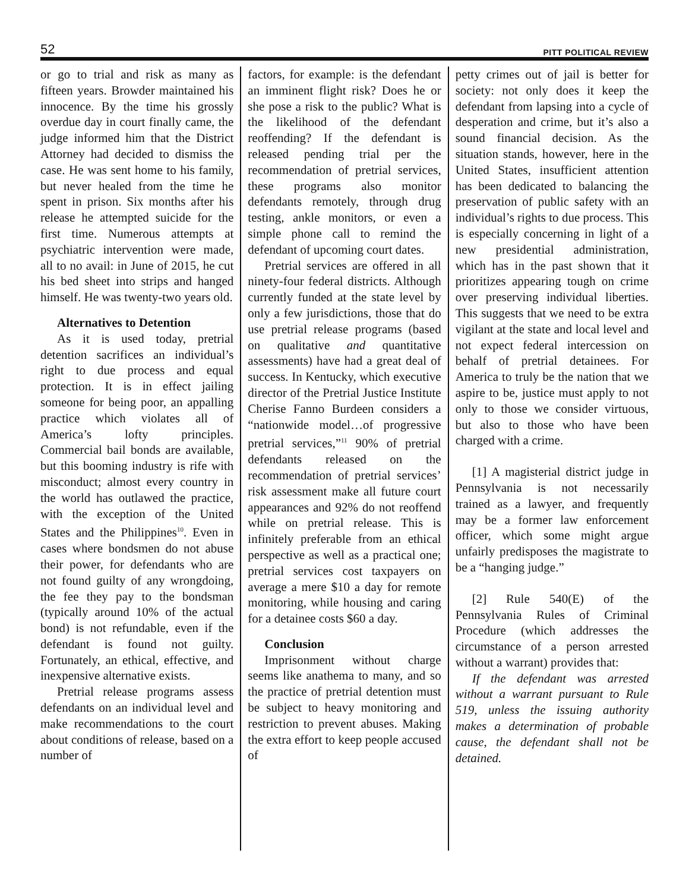52 PITT POLITICAL REVIEW
or go to trial and risk as many as fifteen years. Browder maintained his innocence. By the time his grossly overdue day in court finally came, the judge informed him that the District Attorney had decided to dismiss the case. He was sent home to his family, but never healed from the time he spent in prison. Six months after his release he attempted suicide for the first time. Numerous attempts at psychiatric intervention were made, all to no avail: in June of 2015, he cut his bed sheet into strips and hanged himself. He was twenty-two years old.
Alternatives to Detention
As it is used today, pretrial detention sacrifices an individual’s right to due process and equal protection. It is in effect jailing someone for being poor, an appalling practice which violates all of America’s lofty principles. Commercial bail bonds are available, but this booming industry is rife with misconduct; almost every country in the world has outlawed the practice, with the exception of the United States and the Philippines<sup>10</sup>. Even in cases where bondsmen do not abuse their power, for defendants who are not found guilty of any wrongdoing, the fee they pay to the bondsman (typically around 10% of the actual bond) is not refundable, even if the defendant is found not guilty. Fortunately, an ethical, effective, and inexpensive alternative exists.
Pretrial release programs assess defendants on an individual level and make recommendations to the court about conditions of release, based on a number of
factors, for example: is the defendant an imminent flight risk? Does he or she pose a risk to the public? What is the likelihood of the defendant reoffending? If the defendant is released pending trial per the recommendation of pretrial services, these programs also monitor defendants remotely, through drug testing, ankle monitors, or even a simple phone call to remind the defendant of upcoming court dates.
Pretrial services are offered in all ninety-four federal districts. Although currently funded at the state level by only a few jurisdictions, those that do use pretrial release programs (based on qualitative and quantitative assessments) have had a great deal of success. In Kentucky, which executive director of the Pretrial Justice Institute Cherise Fanno Burdeen considers a “nationwide model…of progressive pretrial services,”<sup>11</sup> 90% of pretrial defendants released on the recommendation of pretrial services’ risk assessment make all future court appearances and 92% do not reoffend while on pretrial release. This is infinitely preferable from an ethical perspective as well as a practical one; pretrial services cost taxpayers on average a mere $10 a day for remote monitoring, while housing and caring for a detainee costs $60 a day.
Conclusion
Imprisonment without charge seems like anathema to many, and so the practice of pretrial detention must be subject to heavy monitoring and restriction to prevent abuses. Making the extra effort to keep people accused of
petty crimes out of jail is better for society: not only does it keep the defendant from lapsing into a cycle of desperation and crime, but it’s also a sound financial decision. As the situation stands, however, here in the United States, insufficient attention has been dedicated to balancing the preservation of public safety with an individual’s rights to due process. This is especially concerning in light of a new presidential administration, which has in the past shown that it prioritizes appearing tough on crime over preserving individual liberties. This suggests that we need to be extra vigilant at the state and local level and not expect federal intercession on behalf of pretrial detainees. For America to truly be the nation that we aspire to be, justice must apply to not only to those we consider virtuous, but also to those who have been charged with a crime.
[1] A magisterial district judge in Pennsylvania is not necessarily trained as a lawyer, and frequently may be a former law enforcement officer, which some might argue unfairly predisposes the magistrate to be a “hanging judge.”
[2] Rule 540(E) of the Pennsylvania Rules of Criminal Procedure (which addresses the circumstance of a person arrested without a warrant) provides that:
If the defendant was arrested without a warrant pursuant to Rule 519, unless the issuing authority makes a determination of probable cause, the defendant shall not be detained.